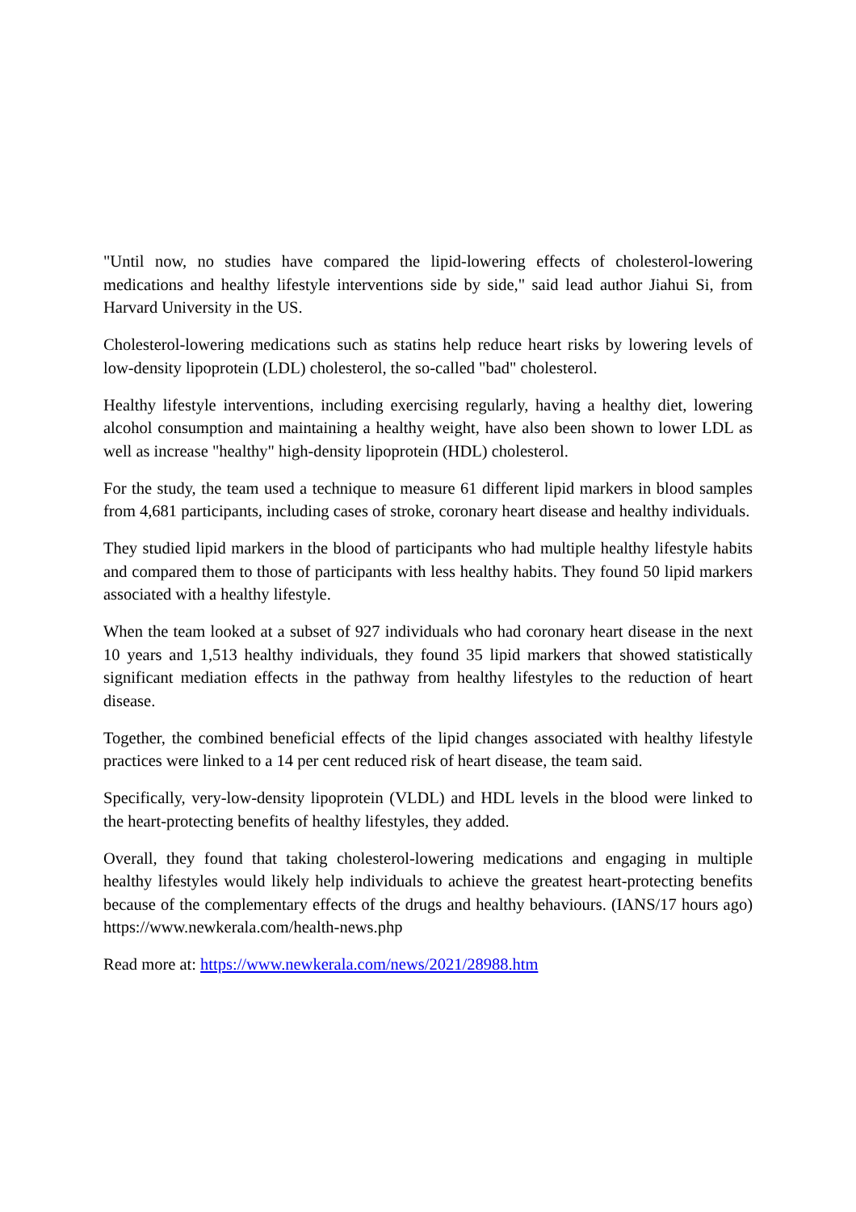"Until now, no studies have compared the lipid-lowering effects of cholesterol-lowering medications and healthy lifestyle interventions side by side," said lead author Jiahui Si, from Harvard University in the US.
Cholesterol-lowering medications such as statins help reduce heart risks by lowering levels of low-density lipoprotein (LDL) cholesterol, the so-called "bad" cholesterol.
Healthy lifestyle interventions, including exercising regularly, having a healthy diet, lowering alcohol consumption and maintaining a healthy weight, have also been shown to lower LDL as well as increase "healthy" high-density lipoprotein (HDL) cholesterol.
For the study, the team used a technique to measure 61 different lipid markers in blood samples from 4,681 participants, including cases of stroke, coronary heart disease and healthy individuals.
They studied lipid markers in the blood of participants who had multiple healthy lifestyle habits and compared them to those of participants with less healthy habits. They found 50 lipid markers associated with a healthy lifestyle.
When the team looked at a subset of 927 individuals who had coronary heart disease in the next 10 years and 1,513 healthy individuals, they found 35 lipid markers that showed statistically significant mediation effects in the pathway from healthy lifestyles to the reduction of heart disease.
Together, the combined beneficial effects of the lipid changes associated with healthy lifestyle practices were linked to a 14 per cent reduced risk of heart disease, the team said.
Specifically, very-low-density lipoprotein (VLDL) and HDL levels in the blood were linked to the heart-protecting benefits of healthy lifestyles, they added.
Overall, they found that taking cholesterol-lowering medications and engaging in multiple healthy lifestyles would likely help individuals to achieve the greatest heart-protecting benefits because of the complementary effects of the drugs and healthy behaviours. (IANS/17 hours ago) https://www.newkerala.com/health-news.php
Read more at: https://www.newkerala.com/news/2021/28988.htm